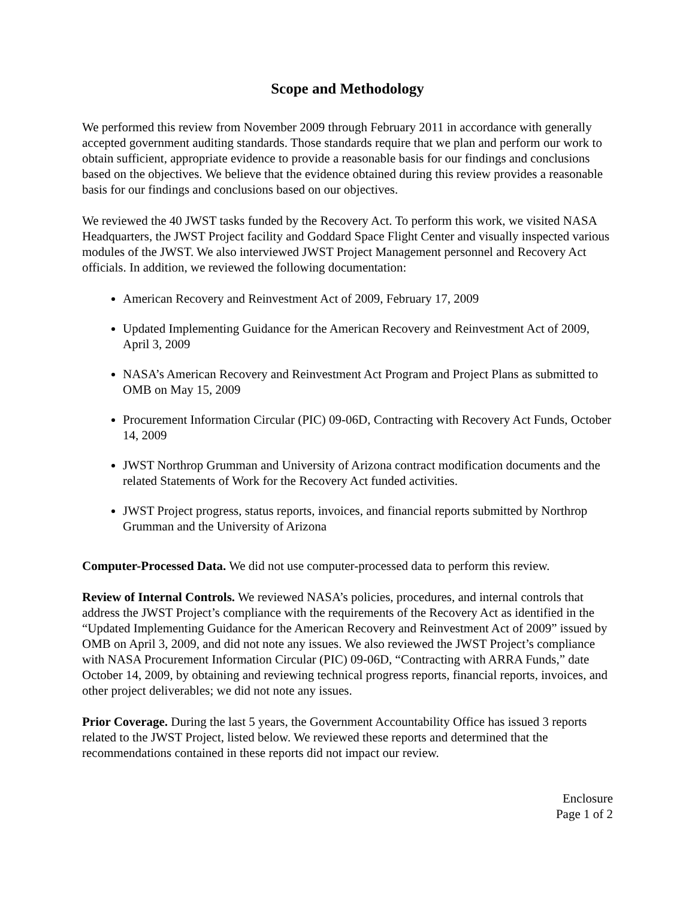Scope and Methodology
We performed this review from November 2009 through February 2011 in accordance with generally accepted government auditing standards. Those standards require that we plan and perform our work to obtain sufficient, appropriate evidence to provide a reasonable basis for our findings and conclusions based on the objectives. We believe that the evidence obtained during this review provides a reasonable basis for our findings and conclusions based on our objectives.
We reviewed the 40 JWST tasks funded by the Recovery Act. To perform this work, we visited NASA Headquarters, the JWST Project facility and Goddard Space Flight Center and visually inspected various modules of the JWST. We also interviewed JWST Project Management personnel and Recovery Act officials. In addition, we reviewed the following documentation:
American Recovery and Reinvestment Act of 2009, February 17, 2009
Updated Implementing Guidance for the American Recovery and Reinvestment Act of 2009, April 3, 2009
NASA’s American Recovery and Reinvestment Act Program and Project Plans as submitted to OMB on May 15, 2009
Procurement Information Circular (PIC) 09-06D, Contracting with Recovery Act Funds, October 14, 2009
JWST Northrop Grumman and University of Arizona contract modification documents and the related Statements of Work for the Recovery Act funded activities.
JWST Project progress, status reports, invoices, and financial reports submitted by Northrop Grumman and the University of Arizona
Computer-Processed Data. We did not use computer-processed data to perform this review.
Review of Internal Controls. We reviewed NASA’s policies, procedures, and internal controls that address the JWST Project’s compliance with the requirements of the Recovery Act as identified in the “Updated Implementing Guidance for the American Recovery and Reinvestment Act of 2009” issued by OMB on April 3, 2009, and did not note any issues. We also reviewed the JWST Project’s compliance with NASA Procurement Information Circular (PIC) 09-06D, “Contracting with ARRA Funds,” date October 14, 2009, by obtaining and reviewing technical progress reports, financial reports, invoices, and other project deliverables; we did not note any issues.
Prior Coverage. During the last 5 years, the Government Accountability Office has issued 3 reports related to the JWST Project, listed below. We reviewed these reports and determined that the recommendations contained in these reports did not impact our review.
Enclosure
Page 1 of 2